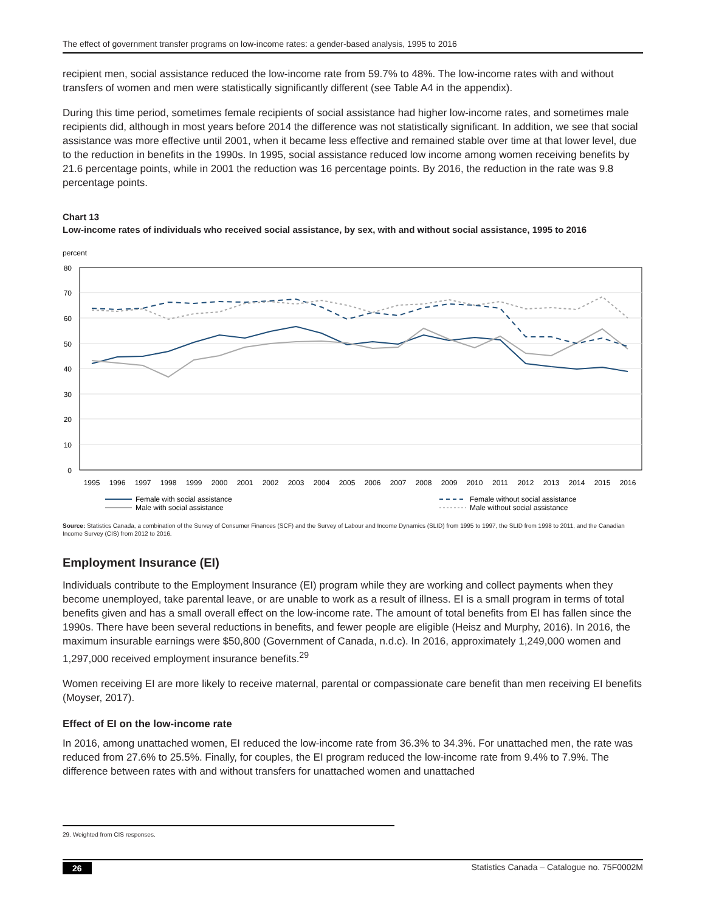The effect of government transfer programs on low-income rates: a gender-based analysis, 1995 to 2016
recipient men, social assistance reduced the low-income rate from 59.7% to 48%. The low-income rates with and without transfers of women and men were statistically significantly different (see Table A4 in the appendix).
During this time period, sometimes female recipients of social assistance had higher low-income rates, and sometimes male recipients did, although in most years before 2014 the difference was not statistically significant. In addition, we see that social assistance was more effective until 2001, when it became less effective and remained stable over time at that lower level, due to the reduction in benefits in the 1990s. In 1995, social assistance reduced low income among women receiving benefits by 21.6 percentage points, while in 2001 the reduction was 16 percentage points. By 2016, the reduction in the rate was 9.8 percentage points.
Chart 13
Low-income rates of individuals who received social assistance, by sex, with and without social assistance, 1995 to 2016
percent
80
70
60
50
40
30
20
10
0
1995
1996
1997
1998
1999
2000
2001
2002
2003
2004
2005
2006
2007
2008
2009
2010
2011
2012
2013
2014
2015
2016
Female with social assistance
Male with social assistance
Female without social assistance
Male without social assistance
Source: Statistics Canada, a combination of the Survey of Consumer Finances (SCF) and the Survey of Labour and Income Dynamics (SLID) from 1995 to 1997, the SLID from 1998 to 2011, and the Canadian Income Survey (CIS) from 2012 to 2016.
Employment Insurance (EI)
Individuals contribute to the Employment Insurance (EI) program while they are working and collect payments when they become unemployed, take parental leave, or are unable to work as a result of illness. EI is a small program in terms of total benefits given and has a small overall effect on the low-income rate. The amount of total benefits from EI has fallen since the 1990s. There have been several reductions in benefits, and fewer people are eligible (Heisz and Murphy, 2016). In 2016, the maximum insurable earnings were $50,800 (Government of Canada, n.d.c). In 2016, approximately 1,249,000 women and 1,297,000 received employment insurance benefits.<sup>29</sup>
Women receiving EI are more likely to receive maternal, parental or compassionate care benefit than men receiving EI benefits (Moyser, 2017).
Effect of EI on the low-income rate
In 2016, among unattached women, EI reduced the low-income rate from 36.3% to 34.3%. For unattached men, the rate was reduced from 27.6% to 25.5%. Finally, for couples, the EI program reduced the low-income rate from 9.4% to 7.9%. The difference between rates with and without transfers for unattached women and unattached
29. Weighted from CIS responses.
26 Statistics Canada – Catalogue no. 75F0002M